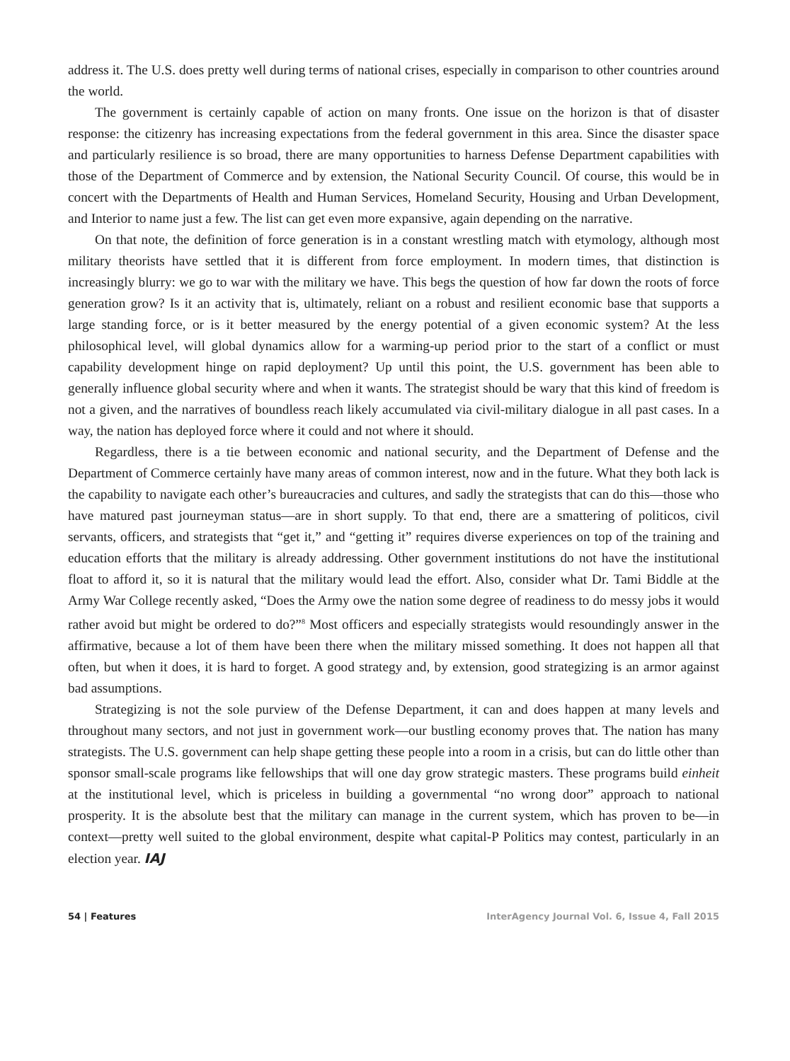address it. The U.S. does pretty well during terms of national crises, especially in comparison to other countries around the world.
The government is certainly capable of action on many fronts. One issue on the horizon is that of disaster response: the citizenry has increasing expectations from the federal government in this area. Since the disaster space and particularly resilience is so broad, there are many opportunities to harness Defense Department capabilities with those of the Department of Commerce and by extension, the National Security Council. Of course, this would be in concert with the Departments of Health and Human Services, Homeland Security, Housing and Urban Development, and Interior to name just a few. The list can get even more expansive, again depending on the narrative.
On that note, the definition of force generation is in a constant wrestling match with etymology, although most military theorists have settled that it is different from force employment. In modern times, that distinction is increasingly blurry: we go to war with the military we have. This begs the question of how far down the roots of force generation grow? Is it an activity that is, ultimately, reliant on a robust and resilient economic base that supports a large standing force, or is it better measured by the energy potential of a given economic system? At the less philosophical level, will global dynamics allow for a warming-up period prior to the start of a conflict or must capability development hinge on rapid deployment? Up until this point, the U.S. government has been able to generally influence global security where and when it wants. The strategist should be wary that this kind of freedom is not a given, and the narratives of boundless reach likely accumulated via civil-military dialogue in all past cases. In a way, the nation has deployed force where it could and not where it should.
Regardless, there is a tie between economic and national security, and the Department of Defense and the Department of Commerce certainly have many areas of common interest, now and in the future. What they both lack is the capability to navigate each other’s bureaucracies and cultures, and sadly the strategists that can do this—those who have matured past journeyman status—are in short supply. To that end, there are a smattering of politicos, civil servants, officers, and strategists that “get it,” and “getting it” requires diverse experiences on top of the training and education efforts that the military is already addressing. Other government institutions do not have the institutional float to afford it, so it is natural that the military would lead the effort. Also, consider what Dr. Tami Biddle at the Army War College recently asked, “Does the Army owe the nation some degree of readiness to do messy jobs it would rather avoid but might be ordered to do?”<sup>8</sup> Most officers and especially strategists would resoundingly answer in the affirmative, because a lot of them have been there when the military missed something. It does not happen all that often, but when it does, it is hard to forget. A good strategy and, by extension, good strategizing is an armor against bad assumptions.
Strategizing is not the sole purview of the Defense Department, it can and does happen at many levels and throughout many sectors, and not just in government work—our bustling economy proves that. The nation has many strategists. The U.S. government can help shape getting these people into a room in a crisis, but can do little other than sponsor small-scale programs like fellowships that will one day grow strategic masters. These programs build einheit at the institutional level, which is priceless in building a governmental “no wrong door” approach to national prosperity. It is the absolute best that the military can manage in the current system, which has proven to be—in context—pretty well suited to the global environment, despite what capital-P Politics may contest, particularly in an election year. IAJ
54 | Features InterAgency Journal Vol. 6, Issue 4, Fall 2015